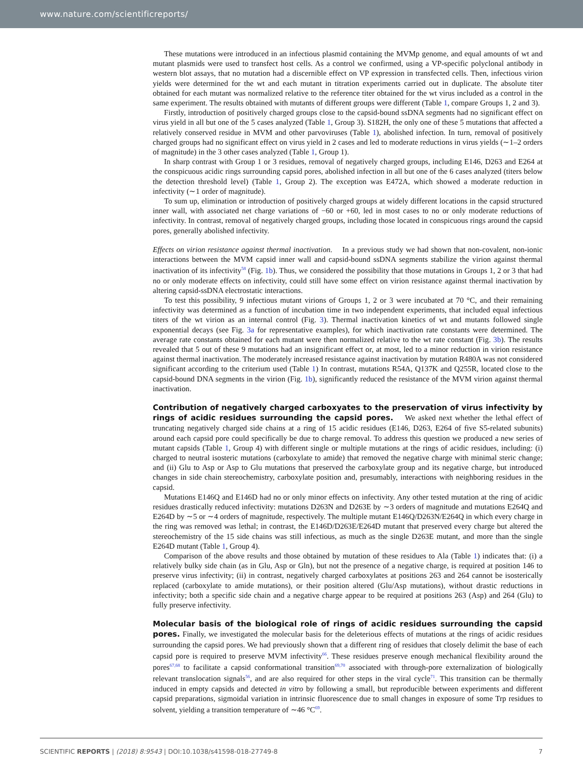www.nature.com/scientificreports/
These mutations were introduced in an infectious plasmid containing the MVMp genome, and equal amounts of wt and mutant plasmids were used to transfect host cells. As a control we confirmed, using a VP-specific polyclonal antibody in western blot assays, that no mutation had a discernible effect on VP expression in transfected cells. Then, infectious virion yields were determined for the wt and each mutant in titration experiments carried out in duplicate. The absolute titer obtained for each mutant was normalized relative to the reference titer obtained for the wt virus included as a control in the same experiment. The results obtained with mutants of different groups were different (Table 1, compare Groups 1, 2 and 3).
Firstly, introduction of positively charged groups close to the capsid-bound ssDNA segments had no significant effect on virus yield in all but one of the 5 cases analyzed (Table 1, Group 3). S182H, the only one of these 5 mutations that affected a relatively conserved residue in MVM and other parvoviruses (Table 1), abolished infection. In turn, removal of positively charged groups had no significant effect on virus yield in 2 cases and led to moderate reductions in virus yields (∼1–2 orders of magnitude) in the 3 other cases analyzed (Table 1, Group 1).
In sharp contrast with Group 1 or 3 residues, removal of negatively charged groups, including E146, D263 and E264 at the conspicuous acidic rings surrounding capsid pores, abolished infection in all but one of the 6 cases analyzed (titers below the detection threshold level) (Table 1, Group 2). The exception was E472A, which showed a moderate reduction in infectivity (∼1 order of magnitude).
To sum up, elimination or introduction of positively charged groups at widely different locations in the capsid structured inner wall, with associated net charge variations of −60 or +60, led in most cases to no or only moderate reductions of infectivity. In contrast, removal of negatively charged groups, including those located in conspicuous rings around the capsid pores, generally abolished infectivity.
Effects on virion resistance against thermal inactivation. In a previous study we had shown that non-covalent, non-ionic interactions between the MVM capsid inner wall and capsid-bound ssDNA segments stabilize the virion against thermal inactivation of its infectivity<sup>58</sup> (Fig. 1b). Thus, we considered the possibility that those mutations in Groups 1, 2 or 3 that had no or only moderate effects on infectivity, could still have some effect on virion resistance against thermal inactivation by altering capsid-ssDNA electrostatic interactions.
To test this possibility, 9 infectious mutant virions of Groups 1, 2 or 3 were incubated at 70 °C, and their remaining infectivity was determined as a function of incubation time in two independent experiments, that included equal infectious titers of the wt virion as an internal control (Fig. 3). Thermal inactivation kinetics of wt and mutants followed single exponential decays (see Fig. 3a for representative examples), for which inactivation rate constants were determined. The average rate constants obtained for each mutant were then normalized relative to the wt rate constant (Fig. 3b). The results revealed that 5 out of these 9 mutations had an insignificant effect or, at most, led to a minor reduction in virion resistance against thermal inactivation. The moderately increased resistance against inactivation by mutation R480A was not considered significant according to the criterium used (Table 1) In contrast, mutations R54A, Q137K and Q255R, located close to the capsid-bound DNA segments in the virion (Fig. 1b), significantly reduced the resistance of the MVM virion against thermal inactivation.
Contribution of negatively charged carboxyates to the preservation of virus infectivity by rings of acidic residues surrounding the capsid pores. We asked next whether the lethal effect of truncating negatively charged side chains at a ring of 15 acidic residues (E146, D263, E264 of five S5-related subunits) around each capsid pore could specifically be due to charge removal. To address this question we produced a new series of mutant capsids (Table 1, Group 4) with different single or multiple mutations at the rings of acidic residues, including: (i) charged to neutral isosteric mutations (carboxylate to amide) that removed the negative charge with minimal steric change; and (ii) Glu to Asp or Asp to Glu mutations that preserved the carboxylate group and its negative charge, but introduced changes in side chain stereochemistry, carboxylate position and, presumably, interactions with neighboring residues in the capsid.
Mutations E146Q and E146D had no or only minor effects on infectivity. Any other tested mutation at the ring of acidic residues drastically reduced infectivity: mutations D263N and D263E by ∼3 orders of magnitude and mutations E264Q and E264D by ∼5 or ∼4 orders of magnitude, respectively. The multiple mutant E146Q/D263N/E264Q in which every charge in the ring was removed was lethal; in contrast, the E146D/D263E/E264D mutant that preserved every charge but altered the stereochemistry of the 15 side chains was still infectious, as much as the single D263E mutant, and more than the single E264D mutant (Table 1, Group 4).
Comparison of the above results and those obtained by mutation of these residues to Ala (Table 1) indicates that: (i) a relatively bulky side chain (as in Glu, Asp or Gln), but not the presence of a negative charge, is required at position 146 to preserve virus infectivity; (ii) in contrast, negatively charged carboxylates at positions 263 and 264 cannot be isosterically replaced (carboxylate to amide mutations), or their position altered (Glu/Asp mutations), without drastic reductions in infectivity; both a specific side chain and a negative charge appear to be required at positions 263 (Asp) and 264 (Glu) to fully preserve infectivity.
Molecular basis of the biological role of rings of acidic residues surrounding the capsid pores. Finally, we investigated the molecular basis for the deleterious effects of mutations at the rings of acidic residues surrounding the capsid pores. We had previously shown that a different ring of residues that closely delimit the base of each capsid pore is required to preserve MVM infectivity<sup>66</sup>. These residues preserve enough mechanical flexibility around the pores<sup>67,68</sup> to facilitate a capsid conformational transition<sup>69,70</sup> associated with through-pore externalization of biologically relevant translocation signals<sup>56</sup>, and are also required for other steps in the viral cycle<sup>71</sup>. This transition can be thermally induced in empty capsids and detected in vitro by following a small, but reproducible between experiments and different capsid preparations, sigmoidal variation in intrinsic fluorescence due to small changes in exposure of some Trp residues to solvent, yielding a transition temperature of ∼46 °C<sup>69</sup>.
SCIENTIFIC REPORTS | (2018) 8:9543 | DOI:10.1038/s41598-018-27749-8 7